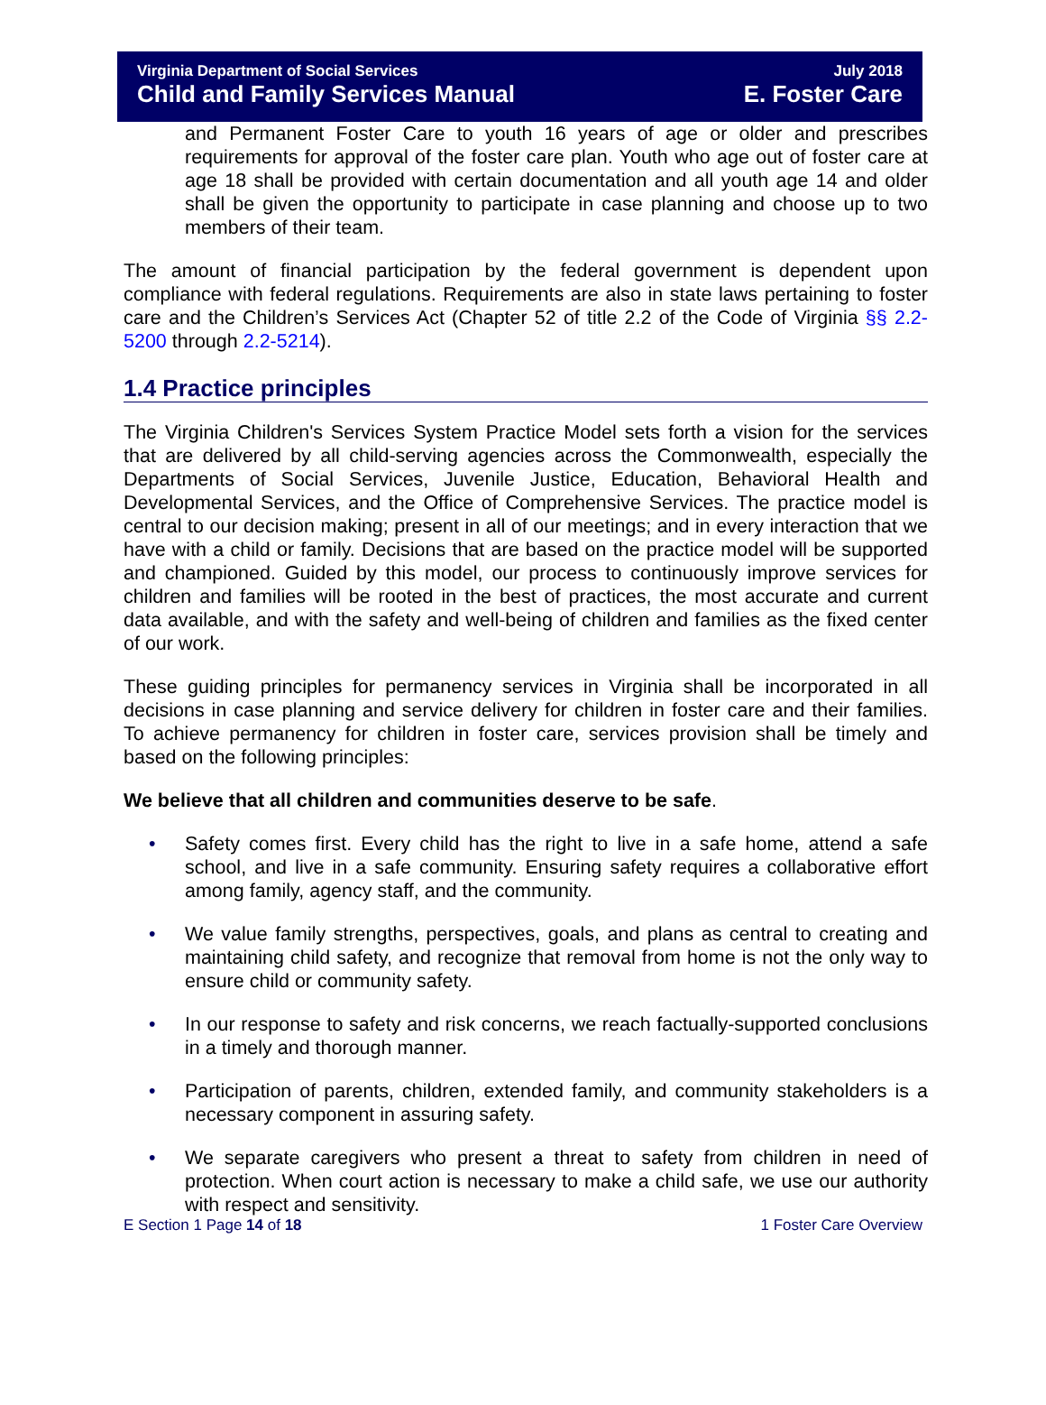Virginia Department of Social Services July 2018
Child and Family Services Manual E. Foster Care
and Permanent Foster Care to youth 16 years of age or older and prescribes requirements for approval of the foster care plan. Youth who age out of foster care at age 18 shall be provided with certain documentation and all youth age 14 and older shall be given the opportunity to participate in case planning and choose up to two members of their team.
The amount of financial participation by the federal government is dependent upon compliance with federal regulations. Requirements are also in state laws pertaining to foster care and the Children’s Services Act (Chapter 52 of title 2.2 of the Code of Virginia §§ 2.2-5200 through 2.2-5214).
1.4 Practice principles
The Virginia Children's Services System Practice Model sets forth a vision for the services that are delivered by all child-serving agencies across the Commonwealth, especially the Departments of Social Services, Juvenile Justice, Education, Behavioral Health and Developmental Services, and the Office of Comprehensive Services. The practice model is central to our decision making; present in all of our meetings; and in every interaction that we have with a child or family. Decisions that are based on the practice model will be supported and championed. Guided by this model, our process to continuously improve services for children and families will be rooted in the best of practices, the most accurate and current data available, and with the safety and well-being of children and families as the fixed center of our work.
These guiding principles for permanency services in Virginia shall be incorporated in all decisions in case planning and service delivery for children in foster care and their families. To achieve permanency for children in foster care, services provision shall be timely and based on the following principles:
We believe that all children and communities deserve to be safe.
• Safety comes first. Every child has the right to live in a safe home, attend a safe school, and live in a safe community. Ensuring safety requires a collaborative effort among family, agency staff, and the community.
• We value family strengths, perspectives, goals, and plans as central to creating and maintaining child safety, and recognize that removal from home is not the only way to ensure child or community safety.
• In our response to safety and risk concerns, we reach factually-supported conclusions in a timely and thorough manner.
• Participation of parents, children, extended family, and community stakeholders is a necessary component in assuring safety.
• We separate caregivers who present a threat to safety from children in need of protection. When court action is necessary to make a child safe, we use our authority with respect and sensitivity.
E Section 1 Page 14 of 18 1 Foster Care Overview